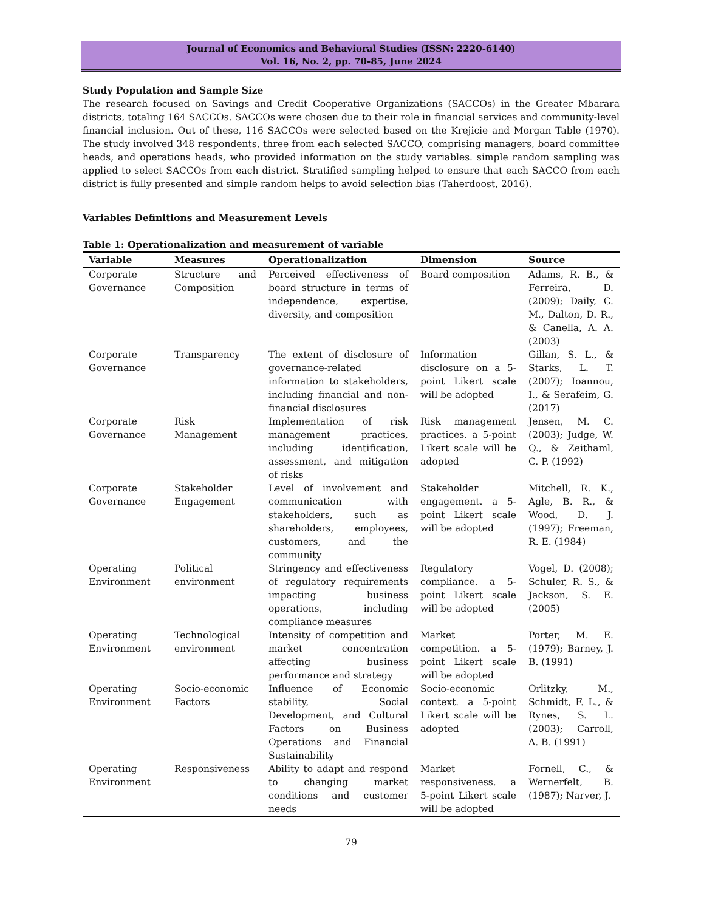Journal of Economics and Behavioral Studies (ISSN: 2220-6140)
Vol. 16, No. 2, pp. 70-85, June 2024
Study Population and Sample Size
The research focused on Savings and Credit Cooperative Organizations (SACCOs) in the Greater Mbarara districts, totaling 164 SACCOs. SACCOs were chosen due to their role in financial services and community-level financial inclusion. Out of these, 116 SACCOs were selected based on the Krejicie and Morgan Table (1970). The study involved 348 respondents, three from each selected SACCO, comprising managers, board committee heads, and operations heads, who provided information on the study variables. simple random sampling was applied to select SACCOs from each district. Stratified sampling helped to ensure that each SACCO from each district is fully presented and simple random helps to avoid selection bias (Taherdoost, 2016).
Variables Definitions and Measurement Levels
Table 1: Operationalization and measurement of variable
| Variable | Measures | Operationalization | Dimension | Source |
| --- | --- | --- | --- | --- |
| Corporate Governance | Structure and Composition | Perceived effectiveness of board structure in terms of independence, expertise, diversity, and composition | Board composition | Adams, R. B., & Ferreira, D. (2009); Daily, C. M., Dalton, D. R., & Canella, A. A. (2003) |
| Corporate Governance | Transparency | The extent of disclosure of governance-related information to stakeholders, including financial and non-financial disclosures | Information disclosure on a 5-point Likert scale will be adopted | Gillan, S. L., & Starks, L. T. (2007); Ioannou, I., & Serafeim, G. (2017) |
| Corporate Governance | Risk Management | Implementation of risk management practices, including identification, assessment, and mitigation of risks | Risk management practices. a 5-point Likert scale will be adopted | Jensen, M. C. (2003); Judge, W. Q., & Zeithaml, C. P. (1992) |
| Corporate Governance | Stakeholder Engagement | Level of involvement and communication with stakeholders, such as shareholders, employees, customers, and the community | Stakeholder engagement. a 5-point Likert scale will be adopted | Mitchell, R. K., Agle, B. R., & Wood, D. J. (1997); Freeman, R. E. (1984) |
| Operating Environment | Political environment | Stringency and effectiveness of regulatory requirements impacting business operations, including compliance measures | Regulatory compliance. a 5-point Likert scale will be adopted | Vogel, D. (2008); Schuler, R. S., & Jackson, S. E. (2005) |
| Operating Environment | Technological environment | Intensity of competition and market concentration affecting business performance and strategy | Market competition. a 5-point Likert scale will be adopted | Porter, M. E. (1979); Barney, J. B. (1991) |
| Operating Environment | Socio-economic Factors | Influence of Economic stability, Social Development, and Cultural Factors on Business Operations and Financial Sustainability | Socio-economic context. a 5-point Likert scale will be adopted | Orlitzky, M., Schmidt, F. L., & Rynes, S. L. (2003); Carroll, A. B. (1991) |
| Operating Environment | Responsiveness | Ability to adapt and respond to changing market conditions and customer needs | Market responsiveness. a 5-point Likert scale will be adopted | Fornell, C., & Wernerfelt, B. (1987); Narver, J. |
79